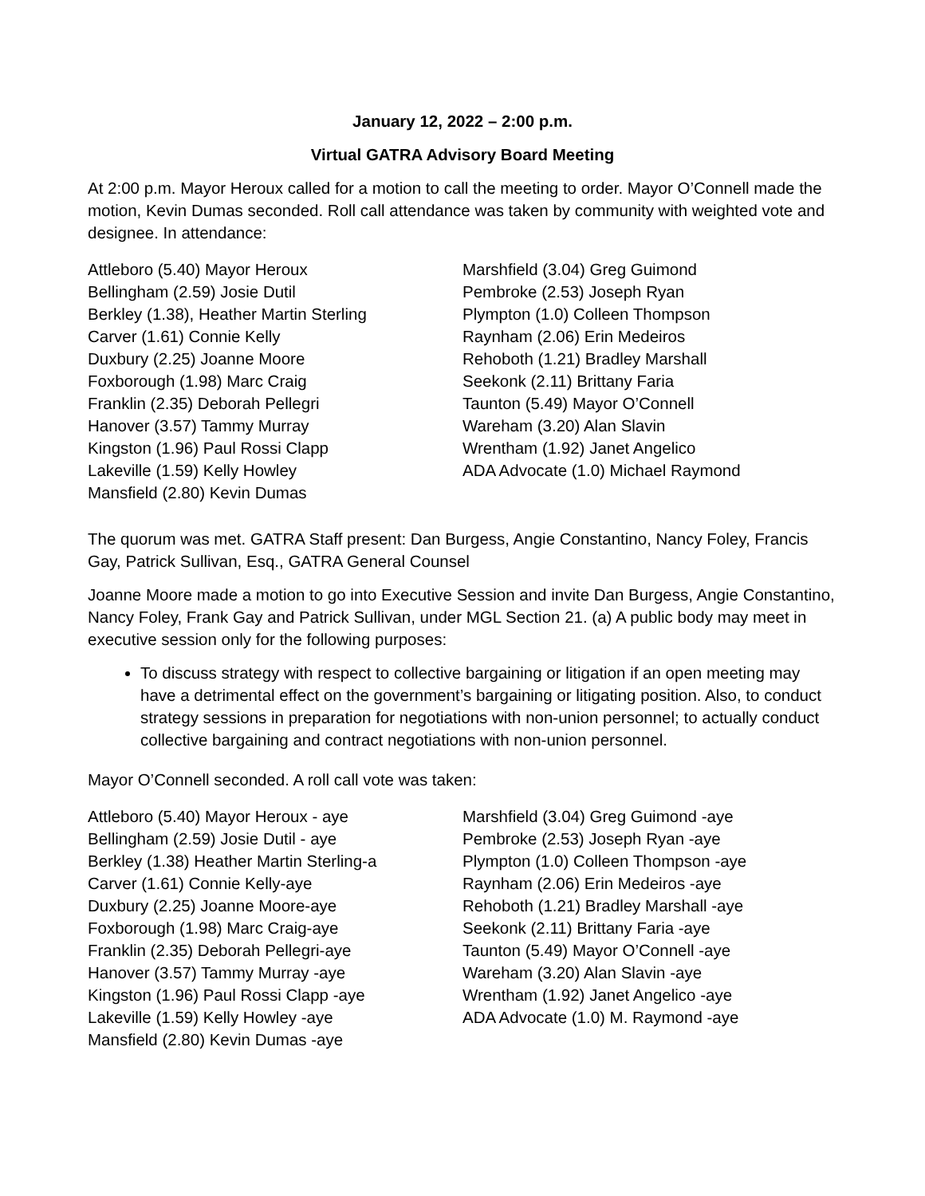January 12, 2022 – 2:00 p.m.
Virtual GATRA Advisory Board Meeting
At 2:00 p.m. Mayor Heroux called for a motion to call the meeting to order. Mayor O’Connell made the motion, Kevin Dumas seconded. Roll call attendance was taken by community with weighted vote and designee. In attendance:
Attleboro (5.40) Mayor Heroux
Bellingham (2.59) Josie Dutil
Berkley (1.38), Heather Martin Sterling
Carver (1.61) Connie Kelly
Duxbury (2.25) Joanne Moore
Foxborough (1.98) Marc Craig
Franklin (2.35) Deborah Pellegri
Hanover (3.57) Tammy Murray
Kingston (1.96) Paul Rossi Clapp
Lakeville (1.59) Kelly Howley
Mansfield (2.80) Kevin Dumas
Marshfield (3.04) Greg Guimond
Pembroke (2.53) Joseph Ryan
Plympton (1.0) Colleen Thompson
Raynham (2.06) Erin Medeiros
Rehoboth (1.21) Bradley Marshall
Seekonk (2.11) Brittany Faria
Taunton (5.49) Mayor O’Connell
Wareham (3.20) Alan Slavin
Wrentham (1.92) Janet Angelico
ADA Advocate (1.0) Michael Raymond
The quorum was met. GATRA Staff present: Dan Burgess, Angie Constantino, Nancy Foley, Francis Gay, Patrick Sullivan, Esq., GATRA General Counsel
Joanne Moore made a motion to go into Executive Session and invite Dan Burgess, Angie Constantino, Nancy Foley, Frank Gay and Patrick Sullivan, under MGL Section 21. (a) A public body may meet in executive session only for the following purposes:
To discuss strategy with respect to collective bargaining or litigation if an open meeting may have a detrimental effect on the government’s bargaining or litigating position. Also, to conduct strategy sessions in preparation for negotiations with non-union personnel; to actually conduct collective bargaining and contract negotiations with non-union personnel.
Mayor O’Connell seconded. A roll call vote was taken:
Attleboro (5.40) Mayor Heroux - aye
Bellingham (2.59) Josie Dutil - aye
Berkley (1.38) Heather Martin Sterling-a
Carver (1.61) Connie Kelly-aye
Duxbury (2.25) Joanne Moore-aye
Foxborough (1.98) Marc Craig-aye
Franklin (2.35) Deborah Pellegri-aye
Hanover (3.57) Tammy Murray -aye
Kingston (1.96) Paul Rossi Clapp -aye
Lakeville (1.59) Kelly Howley -aye
Mansfield (2.80) Kevin Dumas -aye
Marshfield (3.04) Greg Guimond -aye
Pembroke (2.53) Joseph Ryan -aye
Plympton (1.0) Colleen Thompson -aye
Raynham (2.06) Erin Medeiros -aye
Rehoboth (1.21) Bradley Marshall -aye
Seekonk (2.11) Brittany Faria -aye
Taunton (5.49) Mayor O’Connell -aye
Wareham (3.20) Alan Slavin -aye
Wrentham (1.92) Janet Angelico -aye
ADA Advocate (1.0) M. Raymond -aye